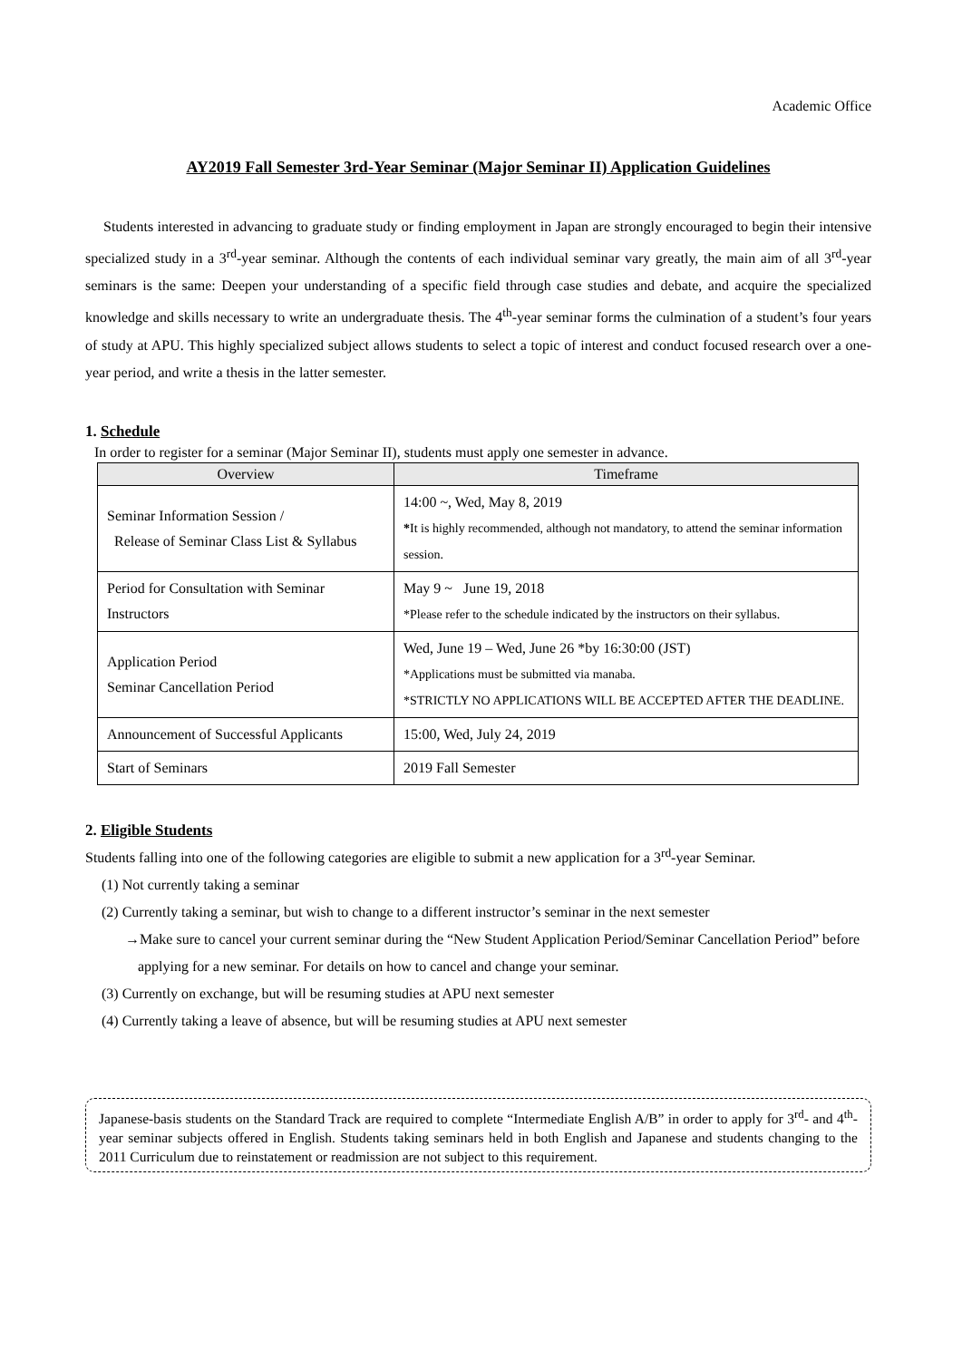Academic Office
AY2019 Fall Semester 3rd-Year Seminar (Major Seminar II) Application Guidelines
Students interested in advancing to graduate study or finding employment in Japan are strongly encouraged to begin their intensive specialized study in a 3<sup>rd</sup>-year seminar. Although the contents of each individual seminar vary greatly, the main aim of all 3<sup>rd</sup>-year seminars is the same: Deepen your understanding of a specific field through case studies and debate, and acquire the specialized knowledge and skills necessary to write an undergraduate thesis. The 4<sup>th</sup>-year seminar forms the culmination of a student’s four years of study at APU. This highly specialized subject allows students to select a topic of interest and conduct focused research over a one-year period, and write a thesis in the latter semester.
1. Schedule
In order to register for a seminar (Major Seminar II), students must apply one semester in advance.
| Overview | Timeframe |
| --- | --- |
| Seminar Information Session / Release of Seminar Class List & Syllabus | 14:00 ~, Wed, May 8, 2019 * It is highly recommended, although not mandatory, to attend the seminar information session. |
| Period for Consultation with Seminar Instructors | May 9 ~ June 19, 2018 *Please refer to the schedule indicated by the instructors on their syllabus. |
| Application Period Seminar Cancellation Period | Wed, June 19 – Wed, June 26 *by 16:30:00 (JST) *Applications must be submitted via manaba. *STRICTLY NO APPLICATIONS WILL BE ACCEPTED AFTER THE DEADLINE. |
| Announcement of Successful Applicants | 15:00, Wed, July 24, 2019 |
| Start of Seminars | 2019 Fall Semester |
2. Eligible Students
Students falling into one of the following categories are eligible to submit a new application for a 3<sup>rd</sup>-year Seminar.
(1) Not currently taking a seminar
(2) Currently taking a seminar, but wish to change to a different instructor’s seminar in the next semester
→Make sure to cancel your current seminar during the “New Student Application Period/Seminar Cancellation Period” before applying for a new seminar. For details on how to cancel and change your seminar.
(3) Currently on exchange, but will be resuming studies at APU next semester
(4) Currently taking a leave of absence, but will be resuming studies at APU next semester
Japanese-basis students on the Standard Track are required to complete “Intermediate English A/B” in order to apply for 3<sup>rd</sup>- and 4<sup>th</sup>-year seminar subjects offered in English. Students taking seminars held in both English and Japanese and students changing to the 2011 Curriculum due to reinstatement or readmission are not subject to this requirement.